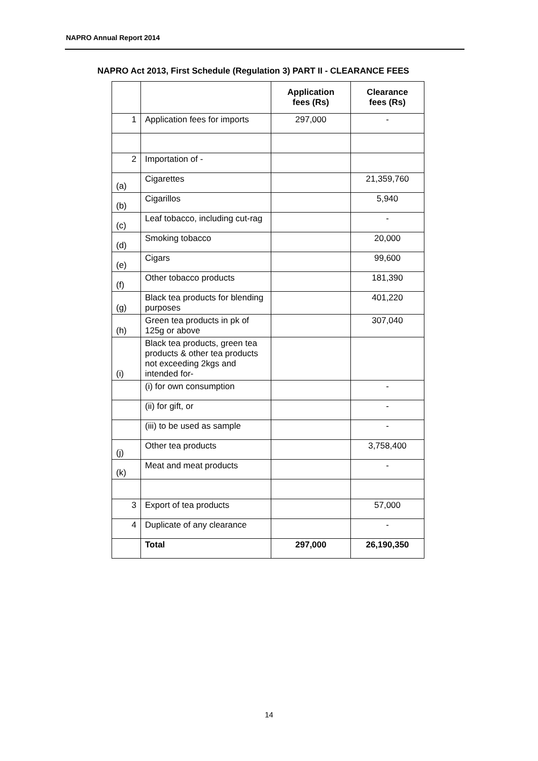NAPRO Annual Report 2014
NAPRO Act 2013, First Schedule (Regulation 3) PART II - CLEARANCE FEES
| | | Application fees (Rs) | Clearance fees (Rs) |
| --- | --- | --- | --- |
| 1 | Application fees for imports | 297,000 | - |
| 2 | Importation of - | | |
| (a) | Cigarettes | | 21,359,760 |
| (b) | Cigarillos | | 5,940 |
| (c) | Leaf tobacco, including cut-rag | | - |
| (d) | Smoking tobacco | | 20,000 |
| (e) | Cigars | | 99,600 |
| (f) | Other tobacco products | | 181,390 |
| (g) | Black tea products for blending purposes | | 401,220 |
| (h) | Green tea products in pk of 125g or above | | 307,040 |
| (i) | Black tea products, green tea products & other tea products not exceeding 2kgs and intended for- | | |
| | (i) for own consumption | | - |
| | (ii) for gift, or | | - |
| | (iii) to be used as sample | | - |
| (j) | Other tea products | | 3,758,400 |
| (k) | Meat and meat products | | - |
| 3 | Export of tea products | | 57,000 |
| 4 | Duplicate of any clearance | | - |
| | Total | 297,000 | 26,190,350 |
14